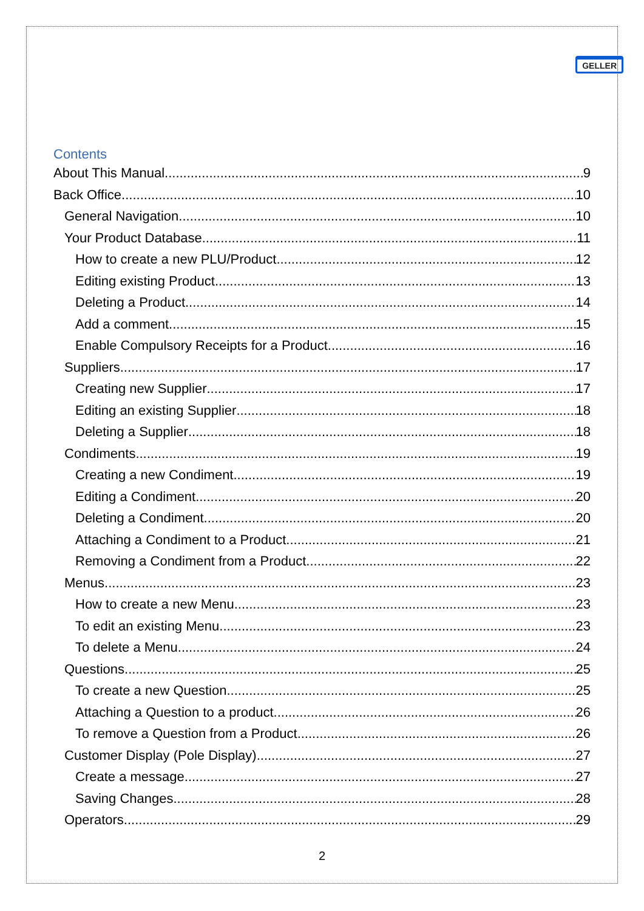GELLER
Contents
About This Manual 9
Back Office 10
General Navigation 10
Your Product Database 11
How to create a new PLU/Product 12
Editing existing Product 13
Deleting a Product 14
Add a comment 15
Enable Compulsory Receipts for a Product 16
Suppliers 17
Creating new Supplier 17
Editing an existing Supplier 18
Deleting a Supplier 18
Condiments 19
Creating a new Condiment 19
Editing a Condiment 20
Deleting a Condiment 20
Attaching a Condiment to a Product 21
Removing a Condiment from a Product 22
Menus 23
How to create a new Menu 23
To edit an existing Menu 23
To delete a Menu 24
Questions 25
To create a new Question 25
Attaching a Question to a product 26
To remove a Question from a Product 26
Customer Display (Pole Display) 27
Create a message 27
Saving Changes 28
Operators 29
2